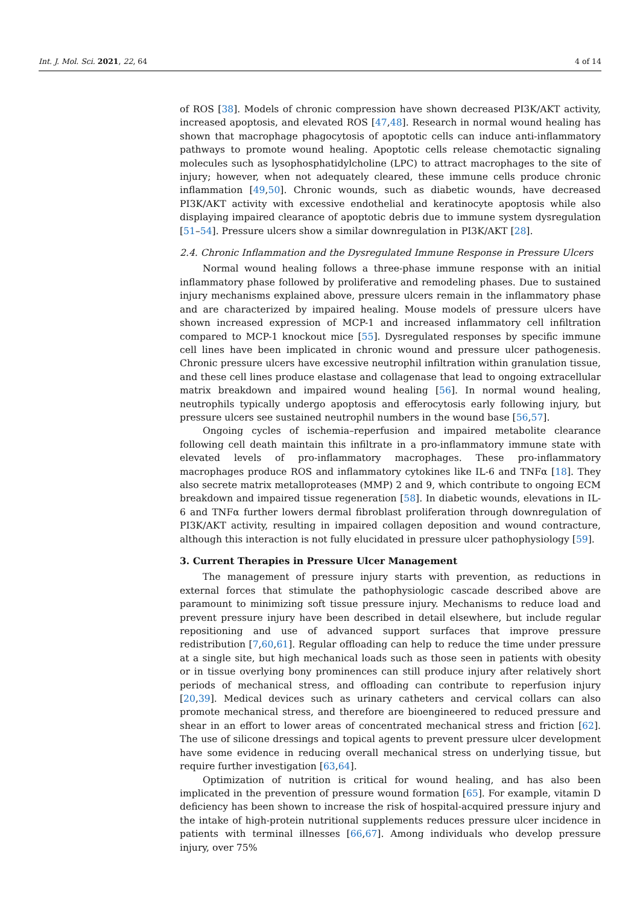Int. J. Mol. Sci. 2021, 22, 64 4 of 14
of ROS [38]. Models of chronic compression have shown decreased PI3K/AKT activity, increased apoptosis, and elevated ROS [47,48]. Research in normal wound healing has shown that macrophage phagocytosis of apoptotic cells can induce anti-inflammatory pathways to promote wound healing. Apoptotic cells release chemotactic signaling molecules such as lysophosphatidylcholine (LPC) to attract macrophages to the site of injury; however, when not adequately cleared, these immune cells produce chronic inflammation [49,50]. Chronic wounds, such as diabetic wounds, have decreased PI3K/AKT activity with excessive endothelial and keratinocyte apoptosis while also displaying impaired clearance of apoptotic debris due to immune system dysregulation [51–54]. Pressure ulcers show a similar downregulation in PI3K/AKT [28].
2.4. Chronic Inflammation and the Dysregulated Immune Response in Pressure Ulcers
Normal wound healing follows a three-phase immune response with an initial inflammatory phase followed by proliferative and remodeling phases. Due to sustained injury mechanisms explained above, pressure ulcers remain in the inflammatory phase and are characterized by impaired healing. Mouse models of pressure ulcers have shown increased expression of MCP-1 and increased inflammatory cell infiltration compared to MCP-1 knockout mice [55]. Dysregulated responses by specific immune cell lines have been implicated in chronic wound and pressure ulcer pathogenesis. Chronic pressure ulcers have excessive neutrophil infiltration within granulation tissue, and these cell lines produce elastase and collagenase that lead to ongoing extracellular matrix breakdown and impaired wound healing [56]. In normal wound healing, neutrophils typically undergo apoptosis and efferocytosis early following injury, but pressure ulcers see sustained neutrophil numbers in the wound base [56,57].
Ongoing cycles of ischemia–reperfusion and impaired metabolite clearance following cell death maintain this infiltrate in a pro-inflammatory immune state with elevated levels of pro-inflammatory macrophages. These pro-inflammatory macrophages produce ROS and inflammatory cytokines like IL-6 and TNFα [18]. They also secrete matrix metalloproteases (MMP) 2 and 9, which contribute to ongoing ECM breakdown and impaired tissue regeneration [58]. In diabetic wounds, elevations in IL-6 and TNFα further lowers dermal fibroblast proliferation through downregulation of PI3K/AKT activity, resulting in impaired collagen deposition and wound contracture, although this interaction is not fully elucidated in pressure ulcer pathophysiology [59].
3. Current Therapies in Pressure Ulcer Management
The management of pressure injury starts with prevention, as reductions in external forces that stimulate the pathophysiologic cascade described above are paramount to minimizing soft tissue pressure injury. Mechanisms to reduce load and prevent pressure injury have been described in detail elsewhere, but include regular repositioning and use of advanced support surfaces that improve pressure redistribution [7,60,61]. Regular offloading can help to reduce the time under pressure at a single site, but high mechanical loads such as those seen in patients with obesity or in tissue overlying bony prominences can still produce injury after relatively short periods of mechanical stress, and offloading can contribute to reperfusion injury [20,39]. Medical devices such as urinary catheters and cervical collars can also promote mechanical stress, and therefore are bioengineered to reduced pressure and shear in an effort to lower areas of concentrated mechanical stress and friction [62]. The use of silicone dressings and topical agents to prevent pressure ulcer development have some evidence in reducing overall mechanical stress on underlying tissue, but require further investigation [63,64].
Optimization of nutrition is critical for wound healing, and has also been implicated in the prevention of pressure wound formation [65]. For example, vitamin D deficiency has been shown to increase the risk of hospital-acquired pressure injury and the intake of high-protein nutritional supplements reduces pressure ulcer incidence in patients with terminal illnesses [66,67]. Among individuals who develop pressure injury, over 75%